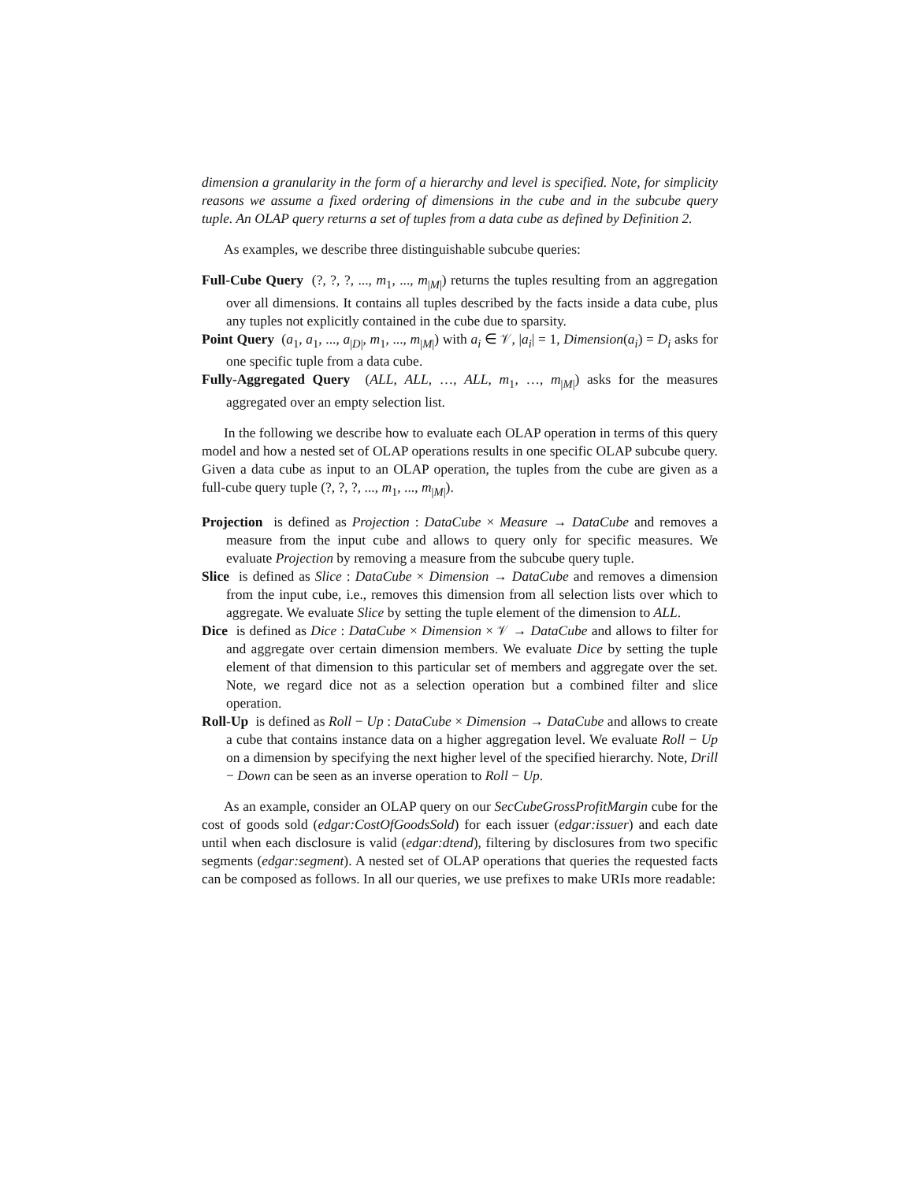dimension a granularity in the form of a hierarchy and level is specified. Note, for simplicity reasons we assume a fixed ordering of dimensions in the cube and in the subcube query tuple. An OLAP query returns a set of tuples from a data cube as defined by Definition 2.
As examples, we describe three distinguishable subcube queries:
Full-Cube Query (?, ?, ?, ..., m<sub>1</sub>, ..., m<sub>|M|</sub>) returns the tuples resulting from an aggregation over all dimensions. It contains all tuples described by the facts inside a data cube, plus any tuples not explicitly contained in the cube due to sparsity.
Point Query (a<sub>1</sub>, a<sub>1</sub>, ..., a<sub>|D|</sub>, m<sub>1</sub>, ..., m<sub>|M|</sub>) with a<sub>i</sub> ∈ 𝒱, |a<sub>i</sub>| = 1, Dimension(a<sub>i</sub>) = D<sub>i</sub> asks for one specific tuple from a data cube.
Fully-Aggregated Query (ALL, ALL, …, ALL, m<sub>1</sub>, …, m<sub>|M|</sub>) asks for the measures aggregated over an empty selection list.
In the following we describe how to evaluate each OLAP operation in terms of this query model and how a nested set of OLAP operations results in one specific OLAP subcube query. Given a data cube as input to an OLAP operation, the tuples from the cube are given as a full-cube query tuple (?, ?, ?, ..., m<sub>1</sub>, ..., m<sub>|M|</sub>).
Projection is defined as Projection : DataCube × Measure → DataCube and removes a measure from the input cube and allows to query only for specific measures. We evaluate Projection by removing a measure from the subcube query tuple.
Slice is defined as Slice : DataCube × Dimension → DataCube and removes a dimension from the input cube, i.e., removes this dimension from all selection lists over which to aggregate. We evaluate Slice by setting the tuple element of the dimension to ALL.
Dice is defined as Dice : DataCube × Dimension × 𝒱 → DataCube and allows to filter for and aggregate over certain dimension members. We evaluate Dice by setting the tuple element of that dimension to this particular set of members and aggregate over the set. Note, we regard dice not as a selection operation but a combined filter and slice operation.
Roll-Up is defined as Roll − Up : DataCube × Dimension → DataCube and allows to create a cube that contains instance data on a higher aggregation level. We evaluate Roll − Up on a dimension by specifying the next higher level of the specified hierarchy. Note, Drill − Down can be seen as an inverse operation to Roll − Up.
As an example, consider an OLAP query on our SecCubeGrossProfitMargin cube for the cost of goods sold (edgar:CostOfGoodsSold) for each issuer (edgar:issuer) and each date until when each disclosure is valid (edgar:dtend), filtering by disclosures from two specific segments (edgar:segment). A nested set of OLAP operations that queries the requested facts can be composed as follows. In all our queries, we use prefixes to make URIs more readable: